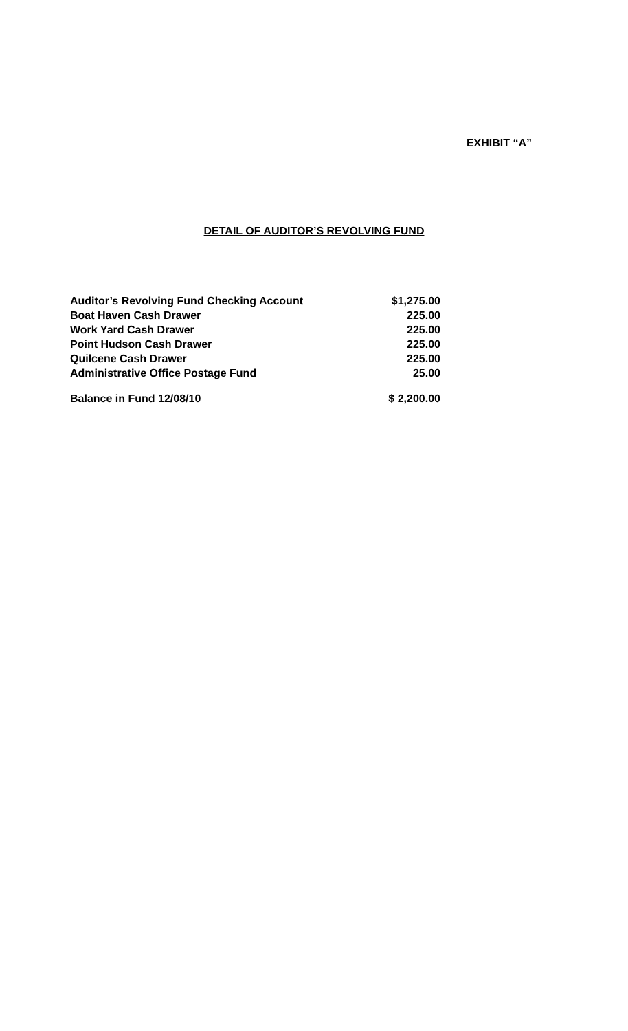EXHIBIT “A”
DETAIL OF AUDITOR’S REVOLVING FUND
| Auditor’s Revolving Fund Checking Account | $1,275.00 |
| Boat Haven Cash Drawer | 225.00 |
| Work Yard Cash Drawer | 225.00 |
| Point Hudson Cash Drawer | 225.00 |
| Quilcene Cash Drawer | 225.00 |
| Administrative Office Postage Fund | 25.00 |
| Balance in Fund 12/08/10 | $ 2,200.00 |